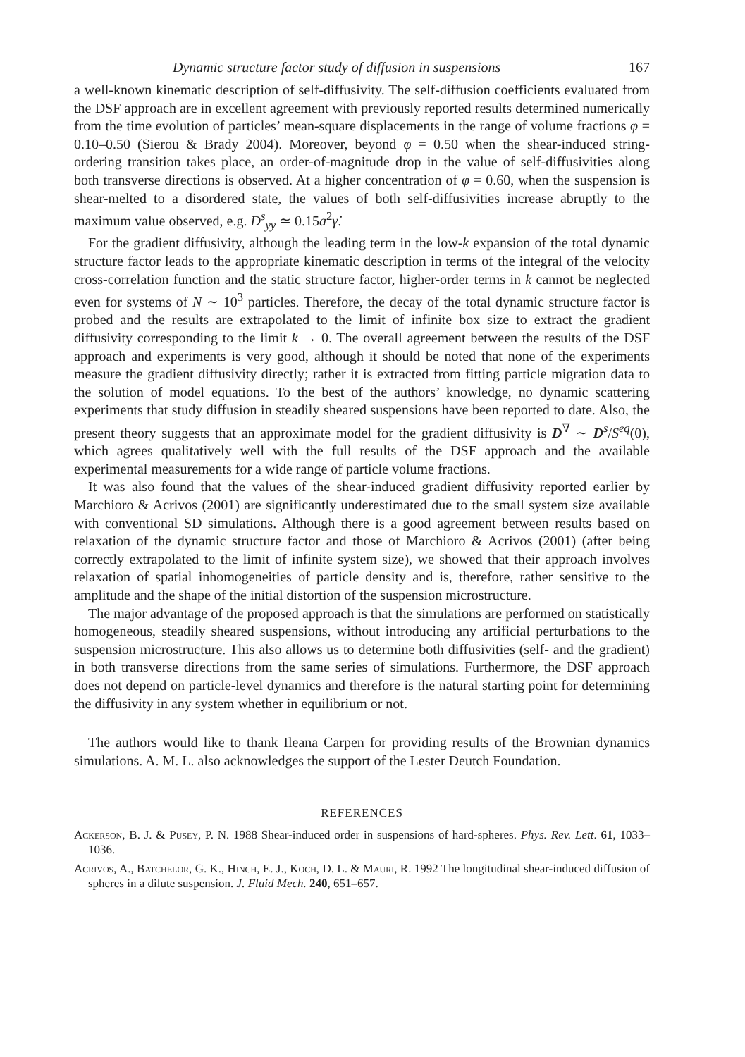Dynamic structure factor study of diffusion in suspensions 167
a well-known kinematic description of self-diffusivity. The self-diffusion coefficients evaluated from the DSF approach are in excellent agreement with previously reported results determined numerically from the time evolution of particles’ mean-square displacements in the range of volume fractions φ = 0.10–0.50 (Sierou & Brady 2004). Moreover, beyond φ = 0.50 when the shear-induced string-ordering transition takes place, an order-of-magnitude drop in the value of self-diffusivities along both transverse directions is observed. At a higher concentration of φ = 0.60, when the suspension is shear-melted to a disordered state, the values of both self-diffusivities increase abruptly to the maximum value observed, e.g. D<sup>s</sup><sub>yy</sub> ≃ 0.15a<sup>2</sup>γ̇.
For the gradient diffusivity, although the leading term in the low-k expansion of the total dynamic structure factor leads to the appropriate kinematic description in terms of the integral of the velocity cross-correlation function and the static structure factor, higher-order terms in k cannot be neglected even for systems of N ∼ 10<sup>3</sup> particles. Therefore, the decay of the total dynamic structure factor is probed and the results are extrapolated to the limit of infinite box size to extract the gradient diffusivity corresponding to the limit k → 0. The overall agreement between the results of the DSF approach and experiments is very good, although it should be noted that none of the experiments measure the gradient diffusivity directly; rather it is extracted from fitting particle migration data to the solution of model equations. To the best of the authors’ knowledge, no dynamic scattering experiments that study diffusion in steadily sheared suspensions have been reported to date. Also, the present theory suggests that an approximate model for the gradient diffusivity is D<sup>∇</sup> ∼ D<sup>s</sup>/S<sup>eq</sup>(0), which agrees qualitatively well with the full results of the DSF approach and the available experimental measurements for a wide range of particle volume fractions.
It was also found that the values of the shear-induced gradient diffusivity reported earlier by Marchioro & Acrivos (2001) are significantly underestimated due to the small system size available with conventional SD simulations. Although there is a good agreement between results based on relaxation of the dynamic structure factor and those of Marchioro & Acrivos (2001) (after being correctly extrapolated to the limit of infinite system size), we showed that their approach involves relaxation of spatial inhomogeneities of particle density and is, therefore, rather sensitive to the amplitude and the shape of the initial distortion of the suspension microstructure.
The major advantage of the proposed approach is that the simulations are performed on statistically homogeneous, steadily sheared suspensions, without introducing any artificial perturbations to the suspension microstructure. This also allows us to determine both diffusivities (self- and the gradient) in both transverse directions from the same series of simulations. Furthermore, the DSF approach does not depend on particle-level dynamics and therefore is the natural starting point for determining the diffusivity in any system whether in equilibrium or not.
The authors would like to thank Ileana Carpen for providing results of the Brownian dynamics simulations. A. M. L. also acknowledges the support of the Lester Deutch Foundation.
REFERENCES
Ackerson, B. J. & Pusey, P. N. 1988 Shear-induced order in suspensions of hard-spheres. Phys. Rev. Lett. 61, 1033–1036.
Acrivos, A., Batchelor, G. K., Hinch, E. J., Koch, D. L. & Mauri, R. 1992 The longitudinal shear-induced diffusion of spheres in a dilute suspension. J. Fluid Mech. 240, 651–657.